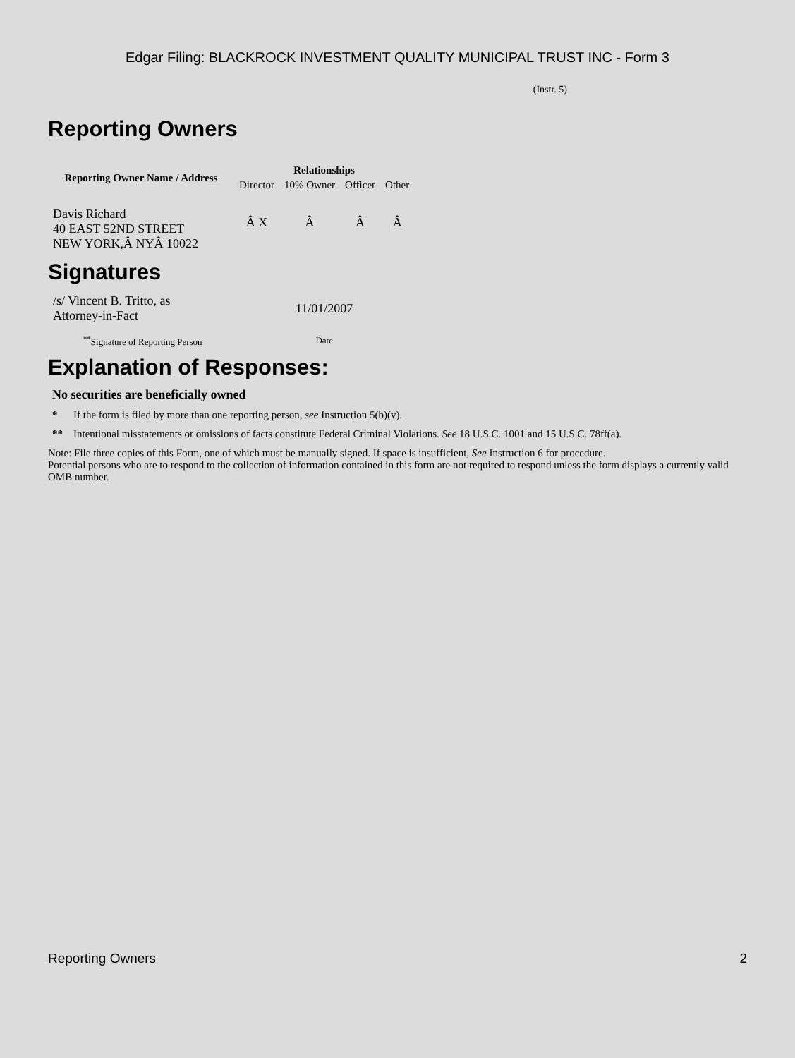Edgar Filing: BLACKROCK INVESTMENT QUALITY MUNICIPAL TRUST INC - Form 3
(Instr. 5)
Reporting Owners
| Reporting Owner Name / Address | Relationships | | | |
| --- | --- | --- | --- | --- |
| | Director | 10% Owner | Officer | Other |
| Davis Richard 40 EAST 52ND STREET NEW YORK,Â NYÂ 10022 | Â X | Â | Â | Â |
Signatures
| /s/ Vincent B. Tritto, as Attorney-in-Fact | 11/01/2007 |
| <sup>**</sup> Signature of Reporting Person | Date |
Explanation of Responses:
No securities are beneficially owned
* If the form is filed by more than one reporting person, see Instruction 5(b)(v).
** Intentional misstatements or omissions of facts constitute Federal Criminal Violations. See 18 U.S.C. 1001 and 15 U.S.C. 78ff(a).
Note: File three copies of this Form, one of which must be manually signed. If space is insufficient, See Instruction 6 for procedure.
Potential persons who are to respond to the collection of information contained in this form are not required to respond unless the form displays a currently valid OMB number.
Reporting Owners 2